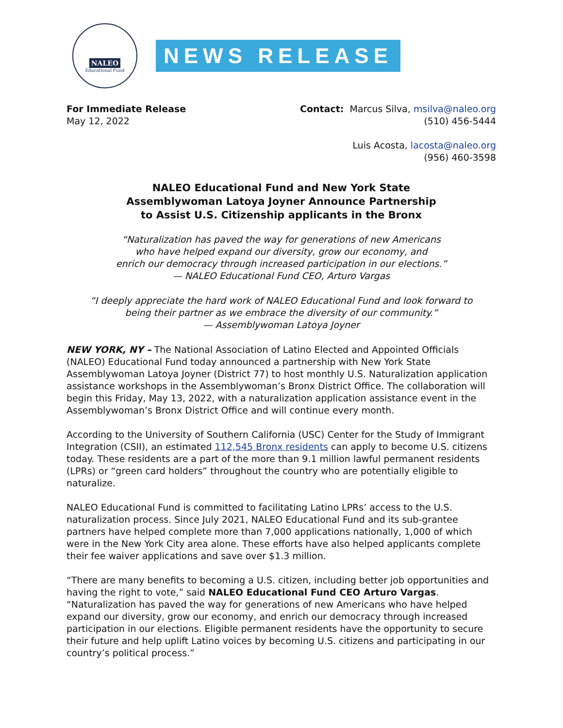NALEO
Educational Fund
NEWS RELEASE
For Immediate Release
May 12, 2022
Contact: Marcus Silva, msilva@naleo.org
(510) 456-5444
Luis Acosta, lacosta@naleo.org
(956) 460-3598
NALEO Educational Fund and New York State
Assemblywoman Latoya Joyner Announce Partnership
to Assist U.S. Citizenship applicants in the Bronx
“Naturalization has paved the way for generations of new Americans
who have helped expand our diversity, grow our economy, and
enrich our democracy through increased participation in our elections.”
— NALEO Educational Fund CEO, Arturo Vargas
“I deeply appreciate the hard work of NALEO Educational Fund and look forward to
being their partner as we embrace the diversity of our community.”
— Assemblywoman Latoya Joyner
NEW YORK, NY – The National Association of Latino Elected and Appointed Officials (NALEO) Educational Fund today announced a partnership with New York State Assemblywoman Latoya Joyner (District 77) to host monthly U.S. Naturalization application assistance workshops in the Assemblywoman’s Bronx District Office. The collaboration will begin this Friday, May 13, 2022, with a naturalization application assistance event in the Assemblywoman’s Bronx District Office and will continue every month.
According to the University of Southern California (USC) Center for the Study of Immigrant Integration (CSII), an estimated 112,545 Bronx residents can apply to become U.S. citizens today. These residents are a part of the more than 9.1 million lawful permanent residents (LPRs) or “green card holders” throughout the country who are potentially eligible to naturalize.
NALEO Educational Fund is committed to facilitating Latino LPRs’ access to the U.S. naturalization process. Since July 2021, NALEO Educational Fund and its sub-grantee partners have helped complete more than 7,000 applications nationally, 1,000 of which were in the New York City area alone. These efforts have also helped applicants complete their fee waiver applications and save over $1.3 million.
“There are many benefits to becoming a U.S. citizen, including better job opportunities and having the right to vote,” said NALEO Educational Fund CEO Arturo Vargas. “Naturalization has paved the way for generations of new Americans who have helped expand our diversity, grow our economy, and enrich our democracy through increased participation in our elections. Eligible permanent residents have the opportunity to secure their future and help uplift Latino voices by becoming U.S. citizens and participating in our country’s political process.”